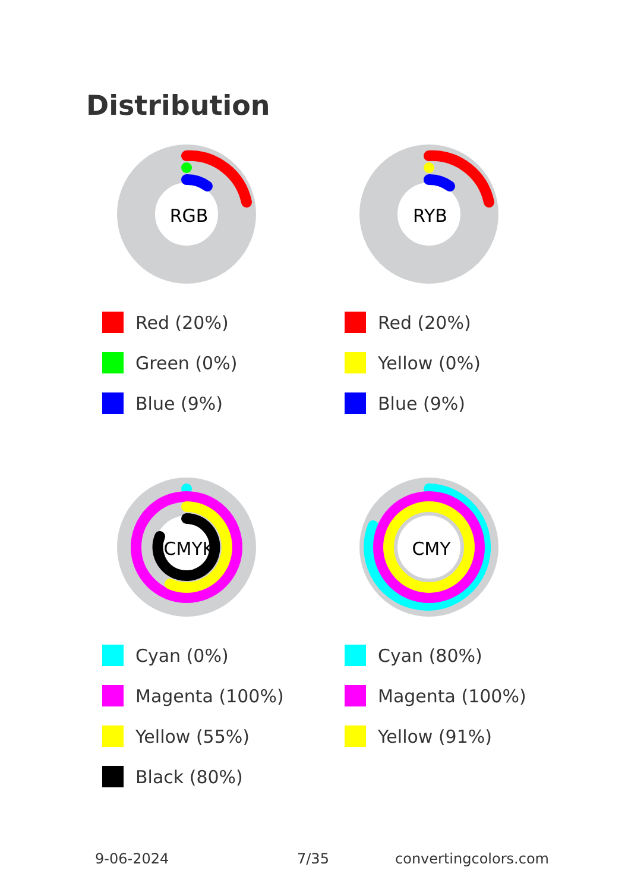Distribution
RGB
Red (20%)
Green (0%)
Blue (9%)
RYB
Red (20%)
Yellow (0%)
Blue (9%)
CMYK
Cyan (0%)
Magenta (100%)
Yellow (55%)
Black (80%)
CMY
Cyan (80%)
Magenta (100%)
Yellow (91%)
9-06-2024 7/35 convertingcolors.com